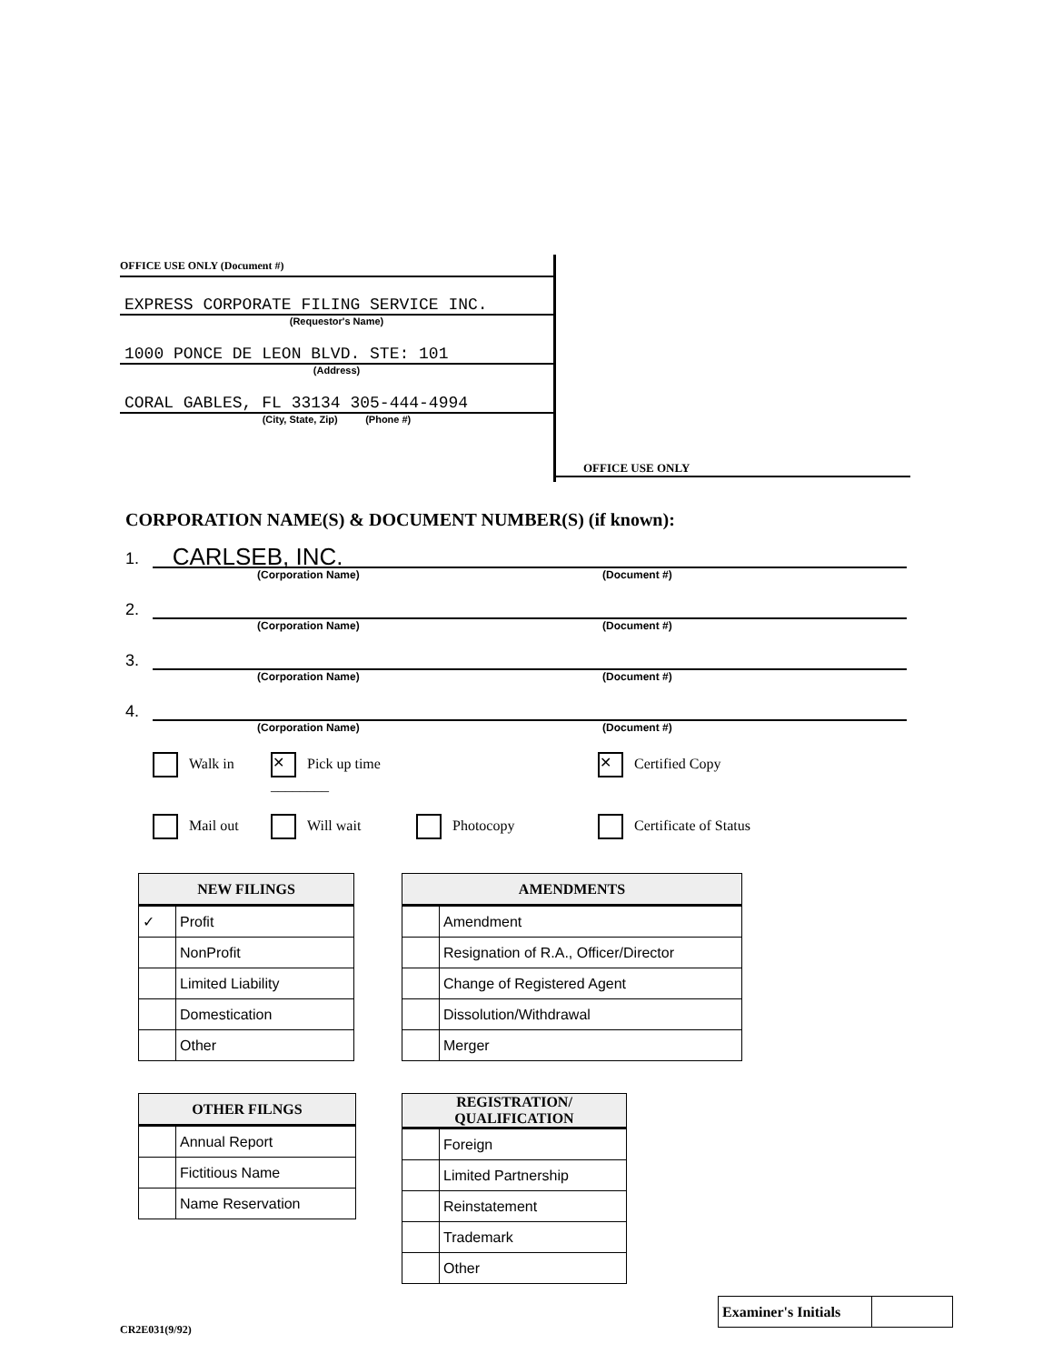OFFICE USE ONLY (Document #)
EXPRESS CORPORATE FILING SERVICE INC.
(Requestor's Name)
1000 PONCE DE LEON BLVD. STE: 101
(Address)
CORAL GABLES, FL 33134 305-444-4994
(City, State, Zip) (Phone #)
OFFICE USE ONLY
CORPORATION NAME(S) & DOCUMENT NUMBER(S) (if known):
1. CARLSEB, INC.
(Corporation Name) (Document #)
2.
(Corporation Name) (Document #)
3.
(Corporation Name) (Document #)
4.
(Corporation Name) (Document #)
Walk in
✕ Pick up time ________
✕ Certified Copy
Mail out
Will wait
Photocopy
Certificate of Status
| NEW FILINGS | |
| --- | --- |
| ✓ | Profit |
| | NonProfit |
| | Limited Liability |
| | Domestication |
| | Other |
| AMENDMENTS | |
| --- | --- |
| | Amendment |
| | Resignation of R.A., Officer/Director |
| | Change of Registered Agent |
| | Dissolution/Withdrawal |
| | Merger |
| OTHER FILNGS | |
| --- | --- |
| | Annual Report |
| | Fictitious Name |
| | Name Reservation |
| REGISTRATION/ QUALIFICATION | |
| --- | --- |
| | Foreign |
| | Limited Partnership |
| | Reinstatement |
| | Trademark |
| | Other |
| Examiner's Initials | |
CR2E031(9/92)